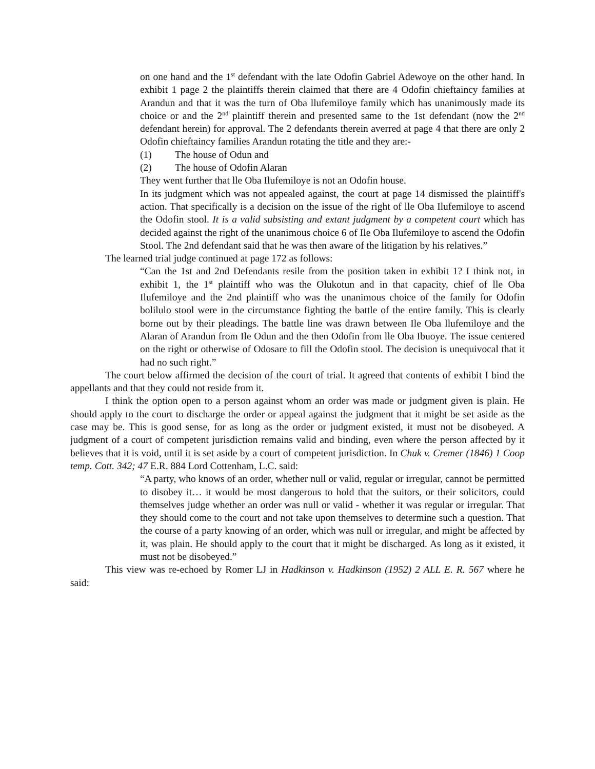on one hand and the 1<sup>st</sup> defendant with the late Odofin Gabriel Adewoye on the other hand. In exhibit 1 page 2 the plaintiffs therein claimed that there are 4 Odofin chieftaincy families at Arandun and that it was the turn of Oba llufemiloye family which has unanimously made its choice or and the 2<sup>nd</sup> plaintiff therein and presented same to the 1st defendant (now the 2<sup>nd</sup> defendant herein) for approval. The 2 defendants therein averred at page 4 that there are only 2 Odofin chieftaincy families Arandun rotating the title and they are:-
(1) The house of Odun and
(2) The house of Odofin Alaran
They went further that lle Oba Ilufemiloye is not an Odofin house.
In its judgment which was not appealed against, the court at page 14 dismissed the plaintiff's action. That specifically is a decision on the issue of the right of lle Oba Ilufemiloye to ascend the Odofin stool. It is a valid subsisting and extant judgment by a competent court which has decided against the right of the unanimous choice 6 of Ile Oba Ilufemiloye to ascend the Odofin Stool. The 2nd defendant said that he was then aware of the litigation by his relatives.”
The learned trial judge continued at page 172 as follows:
“Can the 1st and 2nd Defendants resile from the position taken in exhibit 1? I think not, in exhibit 1, the 1<sup>st</sup> plaintiff who was the Olukotun and in that capacity, chief of lle Oba Ilufemiloye and the 2nd plaintiff who was the unanimous choice of the family for Odofin bolilulo stool were in the circumstance fighting the battle of the entire family. This is clearly borne out by their pleadings. The battle line was drawn between Ile Oba llufemiloye and the Alaran of Arandun from Ile Odun and the then Odofin from lle Oba Ibuoye. The issue centered on the right or otherwise of Odosare to fill the Odofin stool. The decision is unequivocal that it had no such right.”
The court below affirmed the decision of the court of trial. It agreed that contents of exhibit I bind the appellants and that they could not reside from it.
I think the option open to a person against whom an order was made or judgment given is plain. He should apply to the court to discharge the order or appeal against the judgment that it might be set aside as the case may be. This is good sense, for as long as the order or judgment existed, it must not be disobeyed. A judgment of a court of competent jurisdiction remains valid and binding, even where the person affected by it believes that it is void, until it is set aside by a court of competent jurisdiction. In Chuk v. Cremer (1846) 1 Coop temp. Cott. 342; 47 E.R. 884 Lord Cottenham, L.C. said:
“A party, who knows of an order, whether null or valid, regular or irregular, cannot be permitted to disobey it… it would be most dangerous to hold that the suitors, or their solicitors, could themselves judge whether an order was null or valid - whether it was regular or irregular. That they should come to the court and not take upon themselves to determine such a question. That the course of a party knowing of an order, which was null or irregular, and might be affected by it, was plain. He should apply to the court that it might be discharged. As long as it existed, it must not be disobeyed.”
This view was re-echoed by Romer LJ in Hadkinson v. Hadkinson (1952) 2 ALL E. R. 567 where he said: